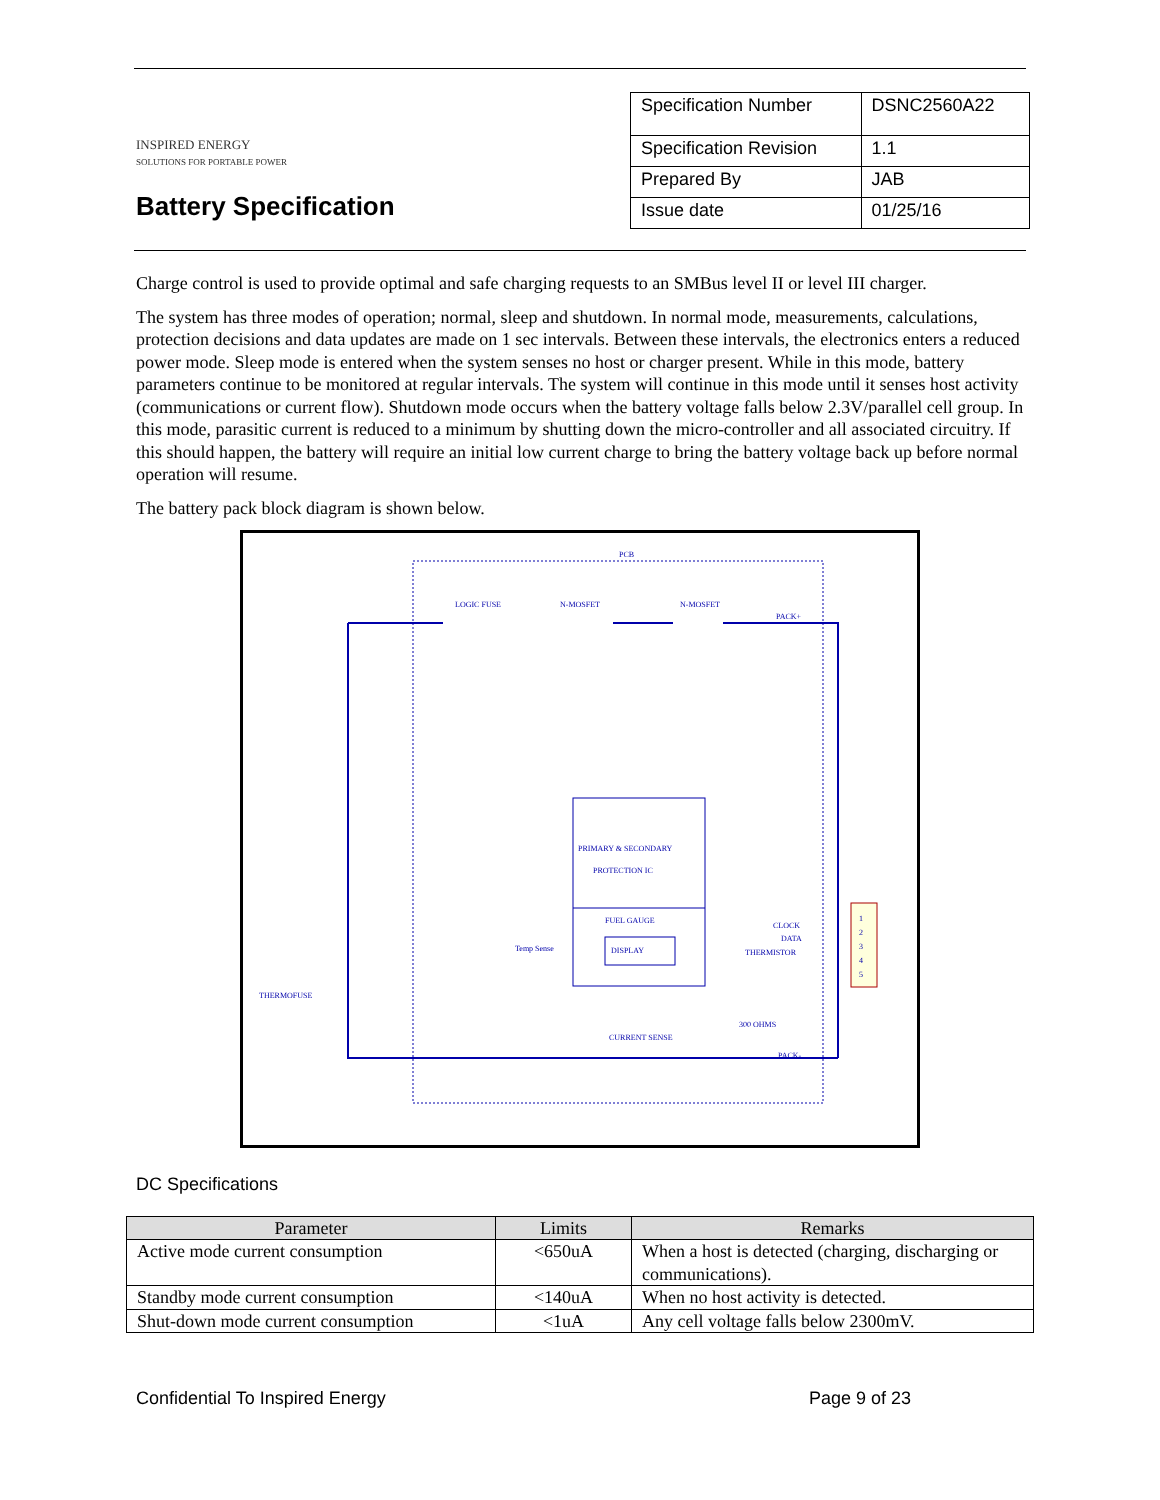INSPIRED ENERGY
SOLUTIONS FOR PORTABLE POWER
Battery Specification
| Specification Number | DSNC2560A22 |
| Specification Revision | 1.1 |
| Prepared By | JAB |
| Issue date | 01/25/16 |
Charge control is used to provide optimal and safe charging requests to an SMBus level II or level III charger.
The system has three modes of operation; normal, sleep and shutdown. In normal mode, measurements, calculations, protection decisions and data updates are made on 1 sec intervals. Between these intervals, the electronics enters a reduced power mode. Sleep mode is entered when the system senses no host or charger present. While in this mode, battery parameters continue to be monitored at regular intervals. The system will continue in this mode until it senses host activity (communications or current flow). Shutdown mode occurs when the battery voltage falls below 2.3V/parallel cell group. In this mode, parasitic current is reduced to a minimum by shutting down the micro-controller and all associated circuitry. If this should happen, the battery will require an initial low current charge to bring the battery voltage back up before normal operation will resume.
The battery pack block diagram is shown below.
PCB
LOGIC FUSE
N-MOSFET
N-MOSFET
PACK+
PRIMARY & SECONDARY
PROTECTION IC
FUEL GAUGE
DISPLAY
CLOCK
DATA
THERMISTOR
Temp Sense
1
2
3
4
5
THERMOFUSE
300 OHMS
CURRENT SENSE
PACK-
DC Specifications
| Parameter | Limits | Remarks |
| --- | --- | --- |
| Active mode current consumption | <650uA | When a host is detected (charging, discharging or communications). |
| Standby mode current consumption | <140uA | When no host activity is detected. |
| Shut-down mode current consumption | <1uA | Any cell voltage falls below 2300mV. |
Confidential To Inspired Energy Page 9 of 23